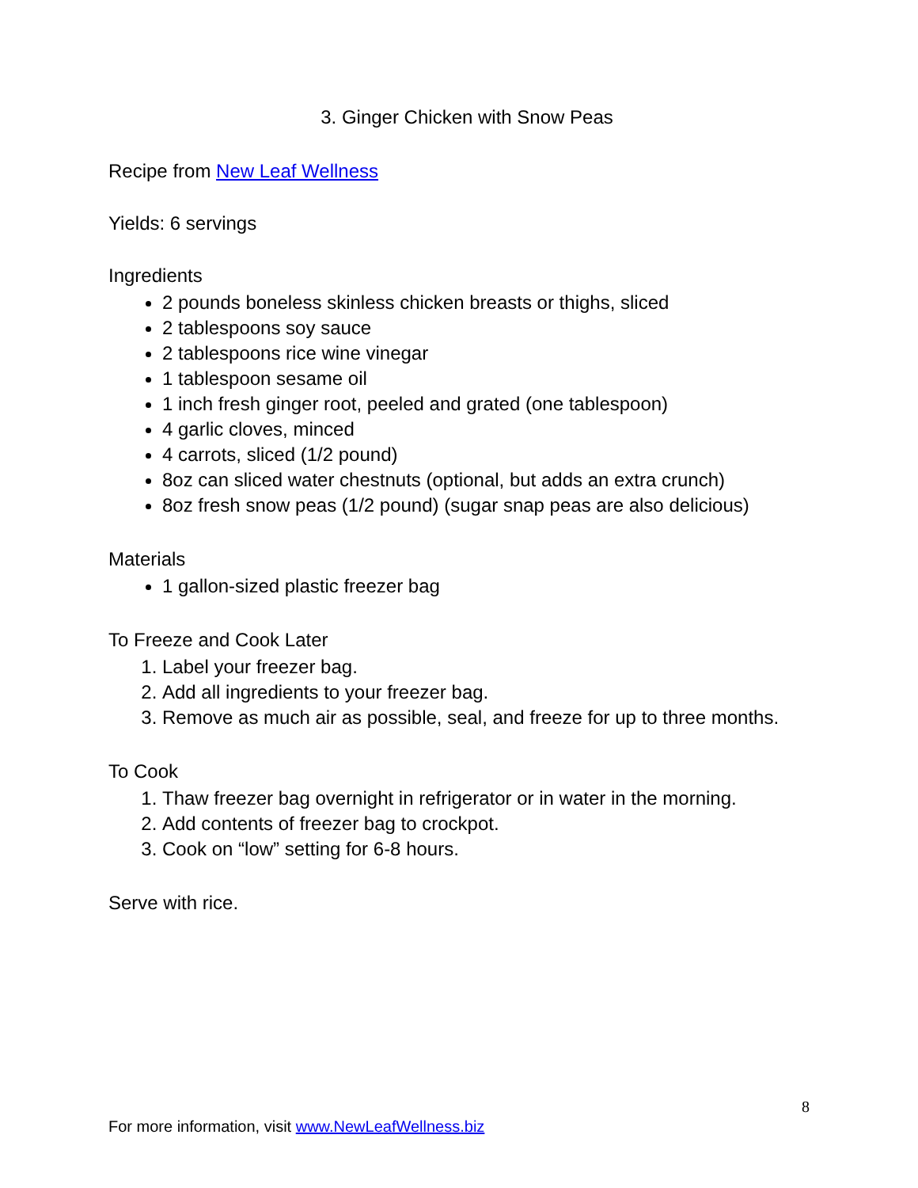3. Ginger Chicken with Snow Peas
Recipe from New Leaf Wellness
Yields: 6 servings
Ingredients
2 pounds boneless skinless chicken breasts or thighs, sliced
2 tablespoons soy sauce
2 tablespoons rice wine vinegar
1 tablespoon sesame oil
1 inch fresh ginger root, peeled and grated (one tablespoon)
4 garlic cloves, minced
4 carrots, sliced (1/2 pound)
8oz can sliced water chestnuts (optional, but adds an extra crunch)
8oz fresh snow peas (1/2 pound) (sugar snap peas are also delicious)
Materials
1 gallon-sized plastic freezer bag
To Freeze and Cook Later
1. Label your freezer bag.
2. Add all ingredients to your freezer bag.
3. Remove as much air as possible, seal, and freeze for up to three months.
To Cook
1. Thaw freezer bag overnight in refrigerator or in water in the morning.
2. Add contents of freezer bag to crockpot.
3. Cook on “low” setting for 6-8 hours.
Serve with rice.
8
For more information, visit www.NewLeafWellness.biz